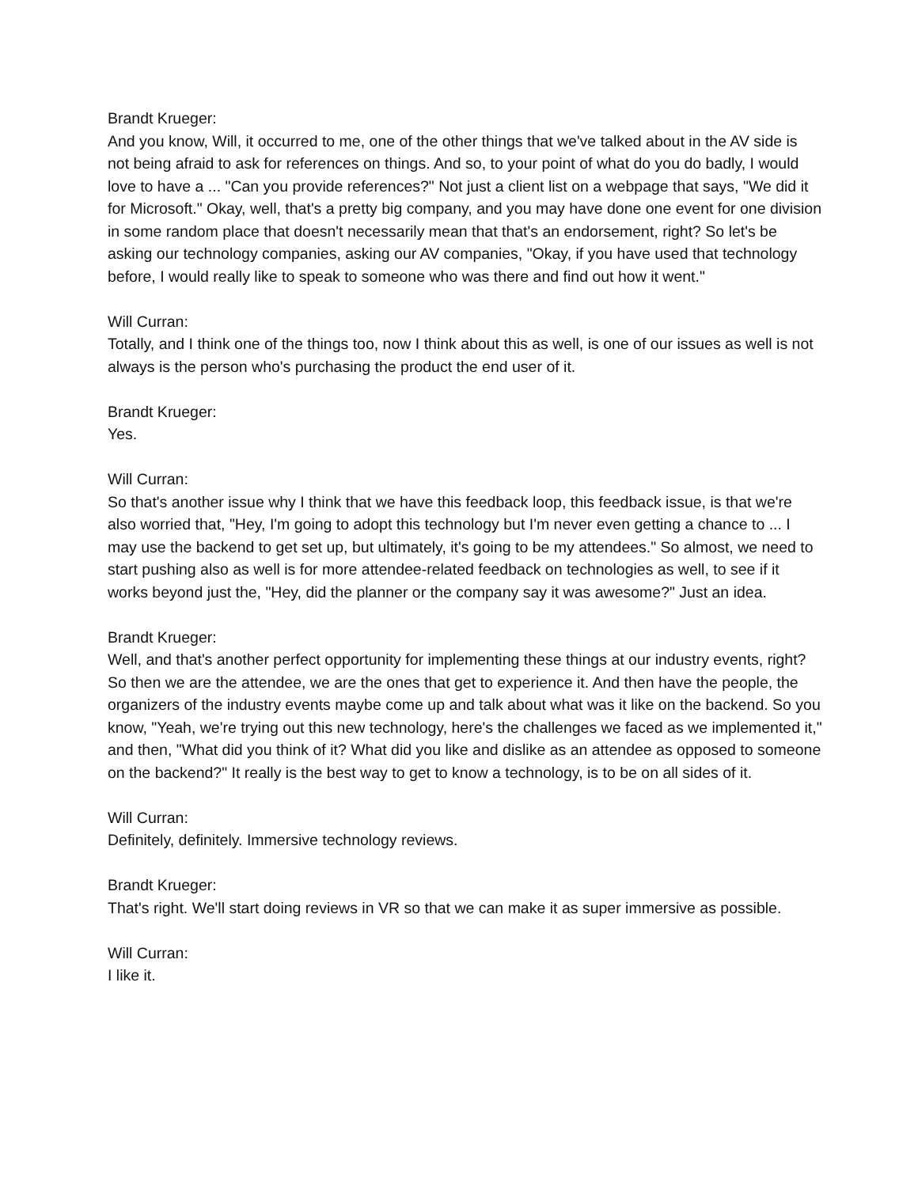Brandt Krueger:
And you know, Will, it occurred to me, one of the other things that we've talked about in the AV side is not being afraid to ask for references on things. And so, to your point of what do you do badly, I would love to have a ... "Can you provide references?" Not just a client list on a webpage that says, "We did it for Microsoft." Okay, well, that's a pretty big company, and you may have done one event for one division in some random place that doesn't necessarily mean that that's an endorsement, right? So let's be asking our technology companies, asking our AV companies, "Okay, if you have used that technology before, I would really like to speak to someone who was there and find out how it went."
Will Curran:
Totally, and I think one of the things too, now I think about this as well, is one of our issues as well is not always is the person who's purchasing the product the end user of it.
Brandt Krueger:
Yes.
Will Curran:
So that's another issue why I think that we have this feedback loop, this feedback issue, is that we're also worried that, "Hey, I'm going to adopt this technology but I'm never even getting a chance to ... I may use the backend to get set up, but ultimately, it's going to be my attendees." So almost, we need to start pushing also as well is for more attendee-related feedback on technologies as well, to see if it works beyond just the, "Hey, did the planner or the company say it was awesome?" Just an idea.
Brandt Krueger:
Well, and that's another perfect opportunity for implementing these things at our industry events, right? So then we are the attendee, we are the ones that get to experience it. And then have the people, the organizers of the industry events maybe come up and talk about what was it like on the backend. So you know, "Yeah, we're trying out this new technology, here's the challenges we faced as we implemented it," and then, "What did you think of it? What did you like and dislike as an attendee as opposed to someone on the backend?" It really is the best way to get to know a technology, is to be on all sides of it.
Will Curran:
Definitely, definitely. Immersive technology reviews.
Brandt Krueger:
That's right. We'll start doing reviews in VR so that we can make it as super immersive as possible.
Will Curran:
I like it.